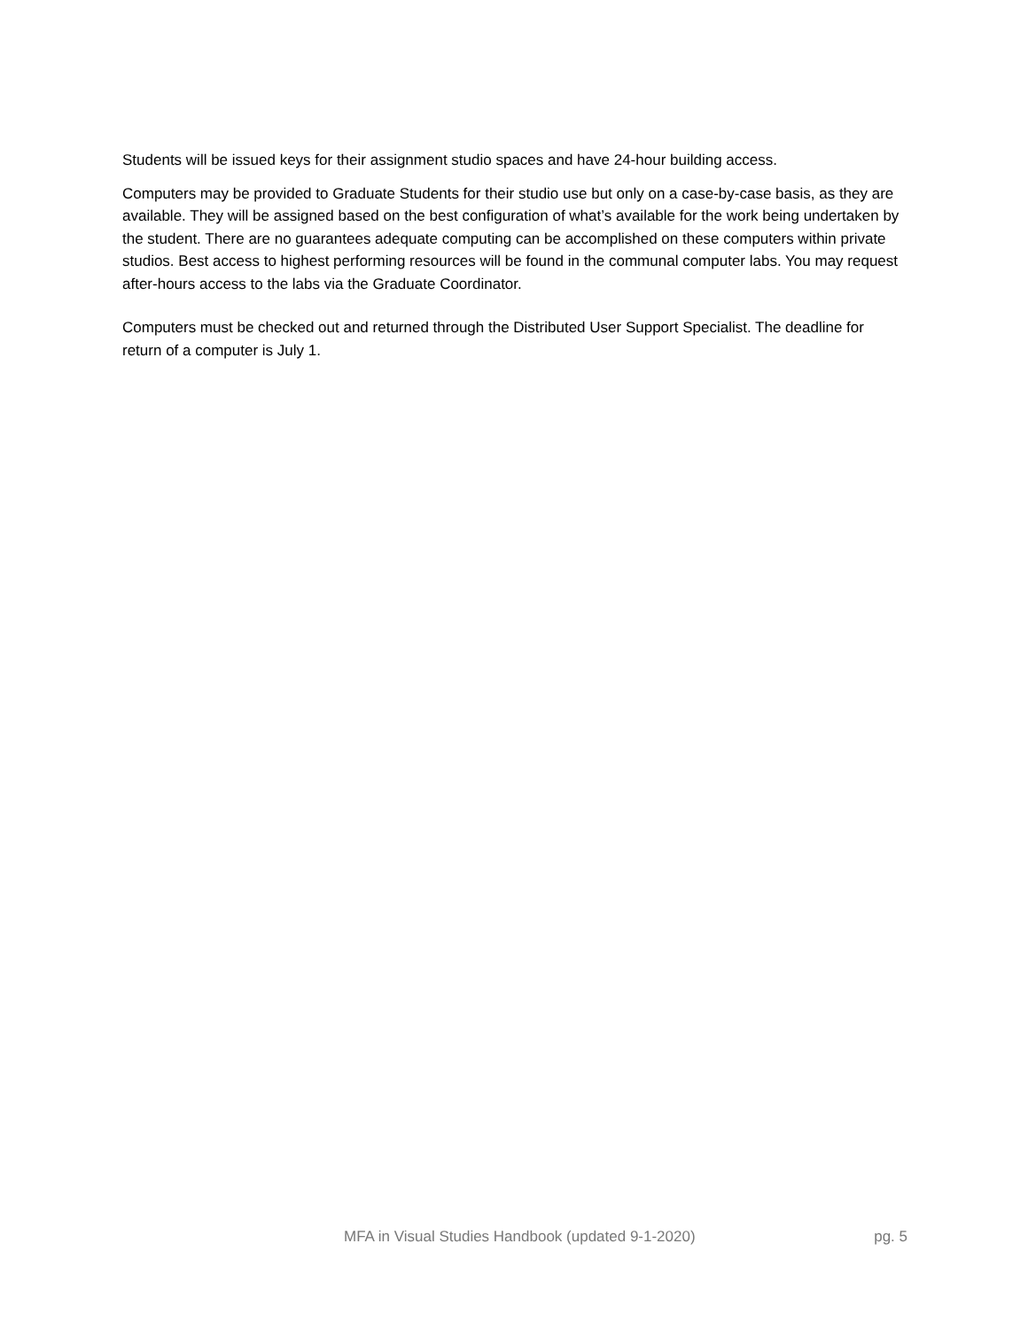Students will be issued keys for their assignment studio spaces and have 24-hour building access.
Computers may be provided to Graduate Students for their studio use but only on a case-by-case basis, as they are available. They will be assigned based on the best configuration of what’s available for the work being undertaken by the student. There are no guarantees adequate computing can be accomplished on these computers within private studios. Best access to highest performing resources will be found in the communal computer labs. You may request after-hours access to the labs via the Graduate Coordinator.
Computers must be checked out and returned through the Distributed User Support Specialist. The deadline for return of a computer is July 1.
MFA in Visual Studies Handbook (updated 9-1-2020) pg. 5